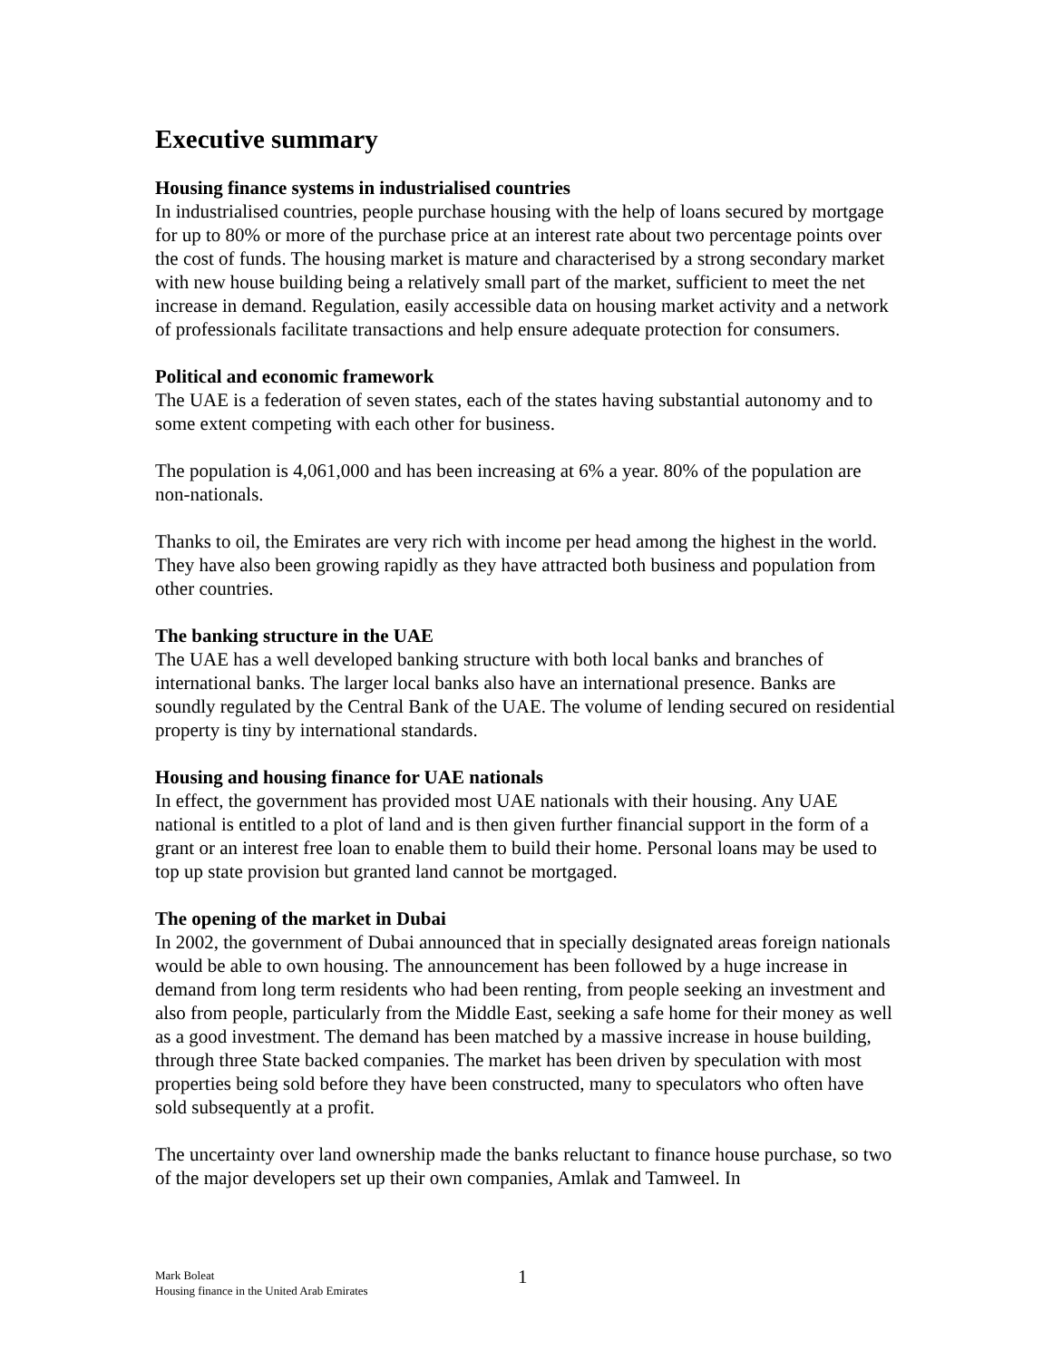Executive summary
Housing finance systems in industrialised countries
In industrialised countries, people purchase housing with the help of loans secured by mortgage for up to 80% or more of the purchase price at an interest rate about two percentage points over the cost of funds. The housing market is mature and characterised by a strong secondary market with new house building being a relatively small part of the market, sufficient to meet the net increase in demand. Regulation, easily accessible data on housing market activity and a network of professionals facilitate transactions and help ensure adequate protection for consumers.
Political and economic framework
The UAE is a federation of seven states, each of the states having substantial autonomy and to some extent competing with each other for business.
The population is 4,061,000 and has been increasing at 6% a year. 80% of the population are non-nationals.
Thanks to oil, the Emirates are very rich with income per head among the highest in the world. They have also been growing rapidly as they have attracted both business and population from other countries.
The banking structure in the UAE
The UAE has a well developed banking structure with both local banks and branches of international banks. The larger local banks also have an international presence. Banks are soundly regulated by the Central Bank of the UAE. The volume of lending secured on residential property is tiny by international standards.
Housing and housing finance for UAE nationals
In effect, the government has provided most UAE nationals with their housing. Any UAE national is entitled to a plot of land and is then given further financial support in the form of a grant or an interest free loan to enable them to build their home. Personal loans may be used to top up state provision but granted land cannot be mortgaged.
The opening of the market in Dubai
In 2002, the government of Dubai announced that in specially designated areas foreign nationals would be able to own housing. The announcement has been followed by a huge increase in demand from long term residents who had been renting, from people seeking an investment and also from people, particularly from the Middle East, seeking a safe home for their money as well as a good investment. The demand has been matched by a massive increase in house building, through three State backed companies. The market has been driven by speculation with most properties being sold before they have been constructed, many to speculators who often have sold subsequently at a profit.
The uncertainty over land ownership made the banks reluctant to finance house purchase, so two of the major developers set up their own companies, Amlak and Tamweel. In
Mark Boleat
Housing finance in the United Arab Emirates
1